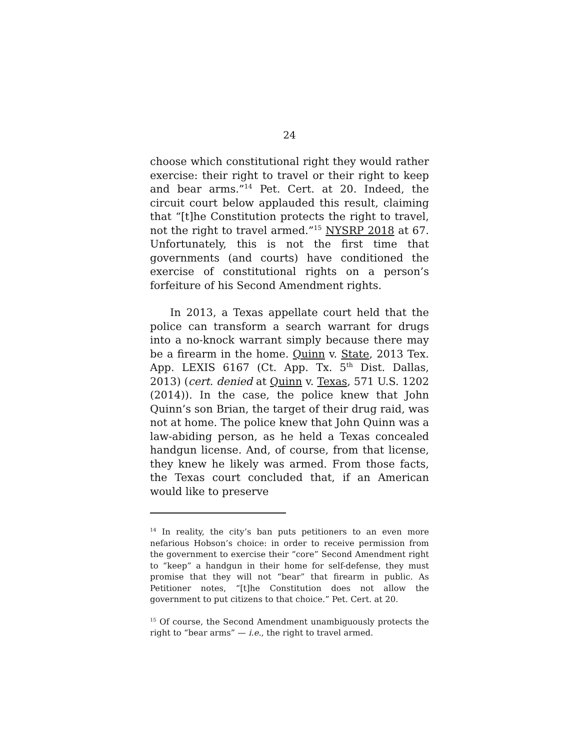24
choose which constitutional right they would rather exercise: their right to travel or their right to keep and bear arms.”<sup>14</sup> Pet. Cert. at 20. Indeed, the circuit court below applauded this result, claiming that “[t]he Constitution protects the right to travel, not the right to travel armed.”<sup>15</sup> NYSRP 2018 at 67. Unfortunately, this is not the first time that governments (and courts) have conditioned the exercise of constitutional rights on a person’s forfeiture of his Second Amendment rights.
In 2013, a Texas appellate court held that the police can transform a search warrant for drugs into a no-knock warrant simply because there may be a firearm in the home. Quinn v. State, 2013 Tex. App. LEXIS 6167 (Ct. App. Tx. 5<sup>th</sup> Dist. Dallas, 2013) (cert. denied at Quinn v. Texas, 571 U.S. 1202 (2014)). In the case, the police knew that John Quinn’s son Brian, the target of their drug raid, was not at home. The police knew that John Quinn was a law-abiding person, as he held a Texas concealed handgun license. And, of course, from that license, they knew he likely was armed. From those facts, the Texas court concluded that, if an American would like to preserve
<sup>14</sup> In reality, the city’s ban puts petitioners to an even more nefarious Hobson’s choice: in order to receive permission from the government to exercise their “core” Second Amendment right to “keep” a handgun in their home for self-defense, they must promise that they will not “bear” that firearm in public. As Petitioner notes, “[t]he Constitution does not allow the government to put citizens to that choice.” Pet. Cert. at 20.
<sup>15</sup> Of course, the Second Amendment unambiguously protects the right to “bear arms” — i.e., the right to travel armed.